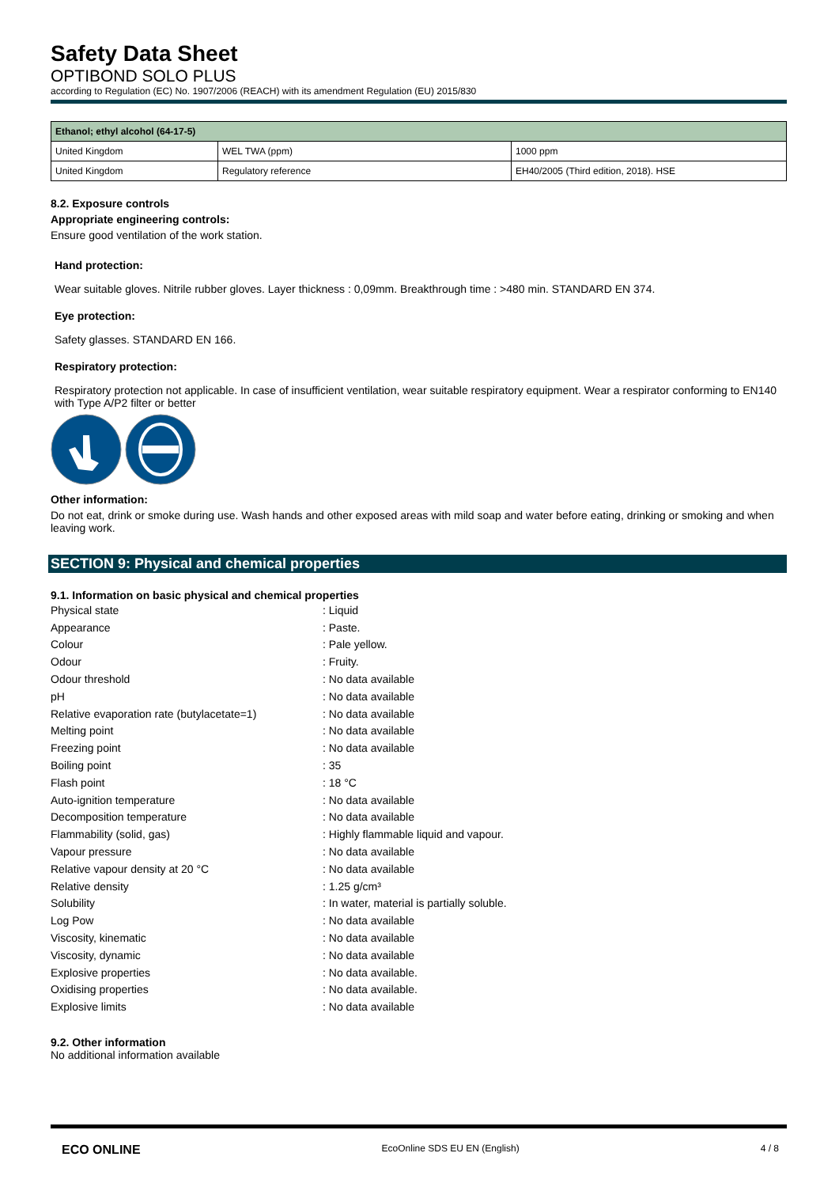Safety Data Sheet
OPTIBOND SOLO PLUS
according to Regulation (EC) No. 1907/2006 (REACH) with its amendment Regulation (EU) 2015/830
| Ethanol; ethyl alcohol (64-17-5) | | |
| --- | --- | --- |
| United Kingdom | WEL TWA (ppm) | 1000 ppm |
| United Kingdom | Regulatory reference | EH40/2005 (Third edition, 2018). HSE |
8.2. Exposure controls
Appropriate engineering controls:
Ensure good ventilation of the work station.
Hand protection:
Wear suitable gloves. Nitrile rubber gloves. Layer thickness : 0,09mm. Breakthrough time : >480 min. STANDARD EN 374.
Eye protection:
Safety glasses. STANDARD EN 166.
Respiratory protection:
Respiratory protection not applicable. In case of insufficient ventilation, wear suitable respiratory equipment. Wear a respirator conforming to EN140 with Type A/P2 filter or better
Other information:
Do not eat, drink or smoke during use. Wash hands and other exposed areas with mild soap and water before eating, drinking or smoking and when leaving work.
SECTION 9: Physical and chemical properties
9.1. Information on basic physical and chemical properties
| Physical state | : Liquid |
| Appearance | : Paste. |
| Colour | : Pale yellow. |
| Odour | : Fruity. |
| Odour threshold | : No data available |
| pH | : No data available |
| Relative evaporation rate (butylacetate=1) | : No data available |
| Melting point | : No data available |
| Freezing point | : No data available |
| Boiling point | : 35 |
| Flash point | : 18 °C |
| Auto-ignition temperature | : No data available |
| Decomposition temperature | : No data available |
| Flammability (solid, gas) | : Highly flammable liquid and vapour. |
| Vapour pressure | : No data available |
| Relative vapour density at 20 °C | : No data available |
| Relative density | : 1.25 g/cm³ |
| Solubility | : In water, material is partially soluble. |
| Log Pow | : No data available |
| Viscosity, kinematic | : No data available |
| Viscosity, dynamic | : No data available |
| Explosive properties | : No data available. |
| Oxidising properties | : No data available. |
| Explosive limits | : No data available |
9.2. Other information
No additional information available
ECO ONLINE
EcoOnline SDS EU EN (English) 4 / 8